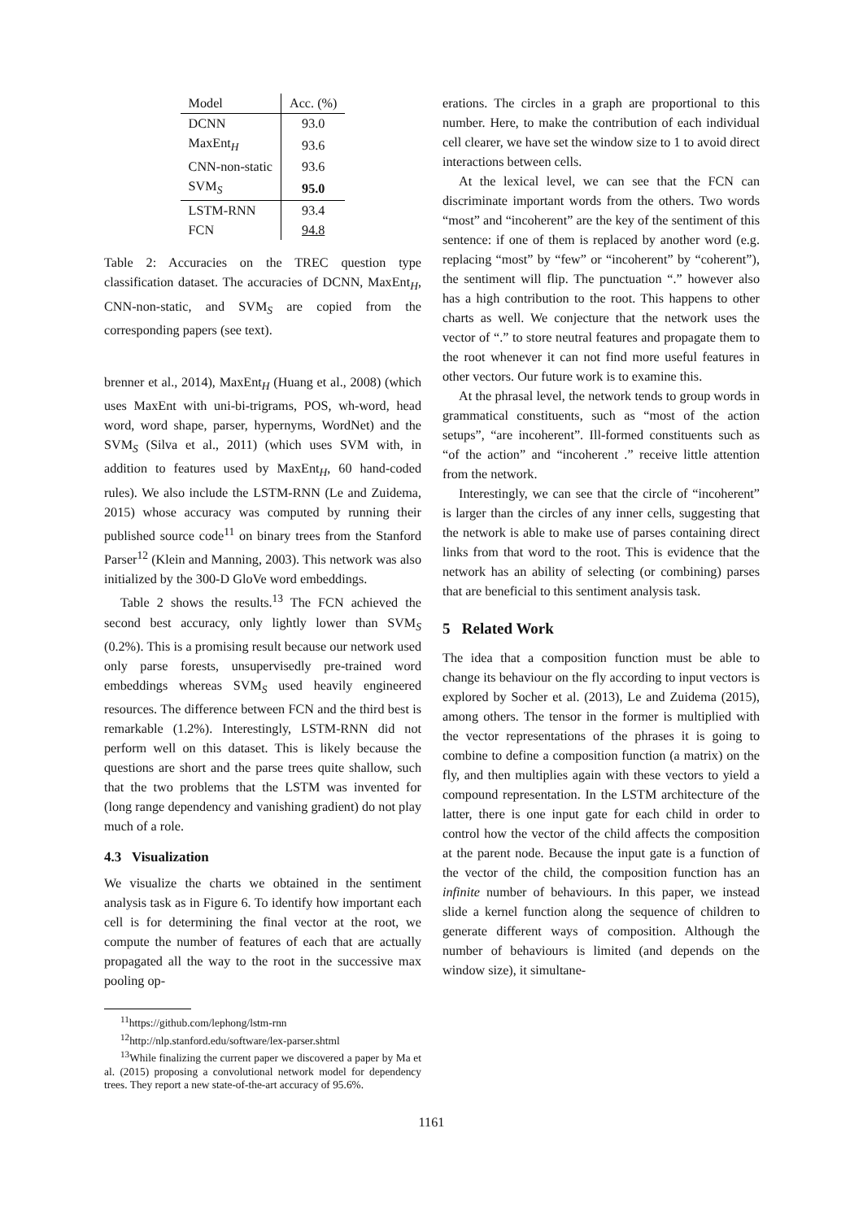| Model | Acc. (%) |
| --- | --- |
| DCNN | 93.0 |
| MaxEnt<sub>H</sub> | 93.6 |
| CNN-non-static | 93.6 |
| SVM<sub>S</sub> | 95.0 |
| LSTM-RNN | 93.4 |
| FCN | 94.8 |
Table 2: Accuracies on the TREC question type classification dataset. The accuracies of DCNN, MaxEnt<sub>H</sub>, CNN-non-static, and SVM<sub>S</sub> are copied from the corresponding papers (see text).
brenner et al., 2014), MaxEnt<sub>H</sub> (Huang et al., 2008) (which uses MaxEnt with uni-bi-trigrams, POS, wh-word, head word, word shape, parser, hypernyms, WordNet) and the SVM<sub>S</sub> (Silva et al., 2011) (which uses SVM with, in addition to features used by MaxEnt<sub>H</sub>, 60 hand-coded rules). We also include the LSTM-RNN (Le and Zuidema, 2015) whose accuracy was computed by running their published source code<sup>11</sup> on binary trees from the Stanford Parser<sup>12</sup> (Klein and Manning, 2003). This network was also initialized by the 300-D GloVe word embeddings.
Table 2 shows the results.<sup>13</sup> The FCN achieved the second best accuracy, only lightly lower than SVM<sub>S</sub> (0.2%). This is a promising result because our network used only parse forests, unsupervisedly pre-trained word embeddings whereas SVM<sub>S</sub> used heavily engineered resources. The difference between FCN and the third best is remarkable (1.2%). Interestingly, LSTM-RNN did not perform well on this dataset. This is likely because the questions are short and the parse trees quite shallow, such that the two problems that the LSTM was invented for (long range dependency and vanishing gradient) do not play much of a role.
4.3 Visualization
We visualize the charts we obtained in the sentiment analysis task as in Figure 6. To identify how important each cell is for determining the final vector at the root, we compute the number of features of each that are actually propagated all the way to the root in the successive max pooling op-
<sup>11</sup> https://github.com/lephong/lstm-rnn
<sup>12</sup> http://nlp.stanford.edu/software/lex-parser.shtml
<sup>13</sup> While finalizing the current paper we discovered a paper by Ma et al. (2015) proposing a convolutional network model for dependency trees. They report a new state-of-the-art accuracy of 95.6%.
erations. The circles in a graph are proportional to this number. Here, to make the contribution of each individual cell clearer, we have set the window size to 1 to avoid direct interactions between cells.
At the lexical level, we can see that the FCN can discriminate important words from the others. Two words “most” and “incoherent” are the key of the sentiment of this sentence: if one of them is replaced by another word (e.g. replacing “most” by “few” or “incoherent” by “coherent”), the sentiment will flip. The punctuation “.” however also has a high contribution to the root. This happens to other charts as well. We conjecture that the network uses the vector of “.” to store neutral features and propagate them to the root whenever it can not find more useful features in other vectors. Our future work is to examine this.
At the phrasal level, the network tends to group words in grammatical constituents, such as “most of the action setups”, “are incoherent”. Ill-formed constituents such as “of the action” and “incoherent .” receive little attention from the network.
Interestingly, we can see that the circle of “incoherent” is larger than the circles of any inner cells, suggesting that the network is able to make use of parses containing direct links from that word to the root. This is evidence that the network has an ability of selecting (or combining) parses that are beneficial to this sentiment analysis task.
5 Related Work
The idea that a composition function must be able to change its behaviour on the fly according to input vectors is explored by Socher et al. (2013), Le and Zuidema (2015), among others. The tensor in the former is multiplied with the vector representations of the phrases it is going to combine to define a composition function (a matrix) on the fly, and then multiplies again with these vectors to yield a compound representation. In the LSTM architecture of the latter, there is one input gate for each child in order to control how the vector of the child affects the composition at the parent node. Because the input gate is a function of the vector of the child, the composition function has an infinite number of behaviours. In this paper, we instead slide a kernel function along the sequence of children to generate different ways of composition. Although the number of behaviours is limited (and depends on the window size), it simultane-
1161